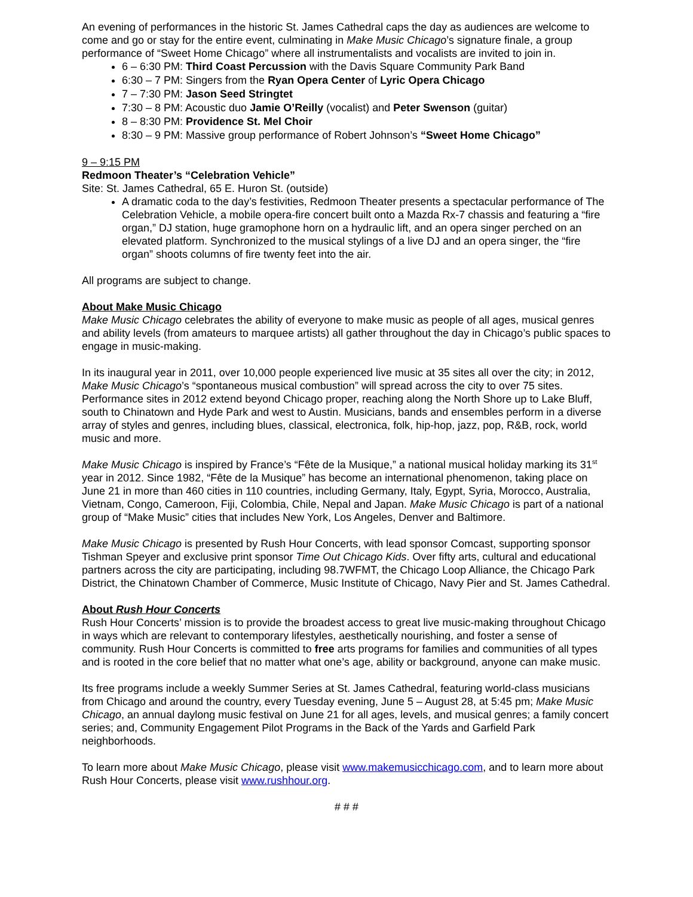An evening of performances in the historic St. James Cathedral caps the day as audiences are welcome to come and go or stay for the entire event, culminating in Make Music Chicago’s signature finale, a group performance of “Sweet Home Chicago” where all instrumentalists and vocalists are invited to join in.
6 – 6:30 PM: Third Coast Percussion with the Davis Square Community Park Band
6:30 – 7 PM: Singers from the Ryan Opera Center of Lyric Opera Chicago
7 – 7:30 PM: Jason Seed Stringtet
7:30 – 8 PM: Acoustic duo Jamie O’Reilly (vocalist) and Peter Swenson (guitar)
8 – 8:30 PM: Providence St. Mel Choir
8:30 – 9 PM: Massive group performance of Robert Johnson’s “Sweet Home Chicago”
9 – 9:15 PM
Redmoon Theater’s “Celebration Vehicle”
Site: St. James Cathedral, 65 E. Huron St. (outside)
A dramatic coda to the day’s festivities, Redmoon Theater presents a spectacular performance of The Celebration Vehicle, a mobile opera-fire concert built onto a Mazda Rx-7 chassis and featuring a “fire organ,” DJ station, huge gramophone horn on a hydraulic lift, and an opera singer perched on an elevated platform. Synchronized to the musical stylings of a live DJ and an opera singer, the “fire organ” shoots columns of fire twenty feet into the air.
All programs are subject to change.
About Make Music Chicago
Make Music Chicago celebrates the ability of everyone to make music as people of all ages, musical genres and ability levels (from amateurs to marquee artists) all gather throughout the day in Chicago’s public spaces to engage in music-making.
In its inaugural year in 2011, over 10,000 people experienced live music at 35 sites all over the city; in 2012, Make Music Chicago’s “spontaneous musical combustion” will spread across the city to over 75 sites. Performance sites in 2012 extend beyond Chicago proper, reaching along the North Shore up to Lake Bluff, south to Chinatown and Hyde Park and west to Austin. Musicians, bands and ensembles perform in a diverse array of styles and genres, including blues, classical, electronica, folk, hip-hop, jazz, pop, R&B, rock, world music and more.
Make Music Chicago is inspired by France’s “Fête de la Musique,” a national musical holiday marking its 31<sup>st</sup> year in 2012. Since 1982, “Fête de la Musique” has become an international phenomenon, taking place on June 21 in more than 460 cities in 110 countries, including Germany, Italy, Egypt, Syria, Morocco, Australia, Vietnam, Congo, Cameroon, Fiji, Colombia, Chile, Nepal and Japan. Make Music Chicago is part of a national group of “Make Music” cities that includes New York, Los Angeles, Denver and Baltimore.
Make Music Chicago is presented by Rush Hour Concerts, with lead sponsor Comcast, supporting sponsor Tishman Speyer and exclusive print sponsor Time Out Chicago Kids. Over fifty arts, cultural and educational partners across the city are participating, including 98.7WFMT, the Chicago Loop Alliance, the Chicago Park District, the Chinatown Chamber of Commerce, Music Institute of Chicago, Navy Pier and St. James Cathedral.
About Rush Hour Concerts
Rush Hour Concerts’ mission is to provide the broadest access to great live music-making throughout Chicago in ways which are relevant to contemporary lifestyles, aesthetically nourishing, and foster a sense of community. Rush Hour Concerts is committed to free arts programs for families and communities of all types and is rooted in the core belief that no matter what one’s age, ability or background, anyone can make music.
Its free programs include a weekly Summer Series at St. James Cathedral, featuring world-class musicians from Chicago and around the country, every Tuesday evening, June 5 – August 28, at 5:45 pm; Make Music Chicago, an annual daylong music festival on June 21 for all ages, levels, and musical genres; a family concert series; and, Community Engagement Pilot Programs in the Back of the Yards and Garfield Park neighborhoods.
To learn more about Make Music Chicago, please visit www.makemusicchicago.com, and to learn more about Rush Hour Concerts, please visit www.rushhour.org.
# # #